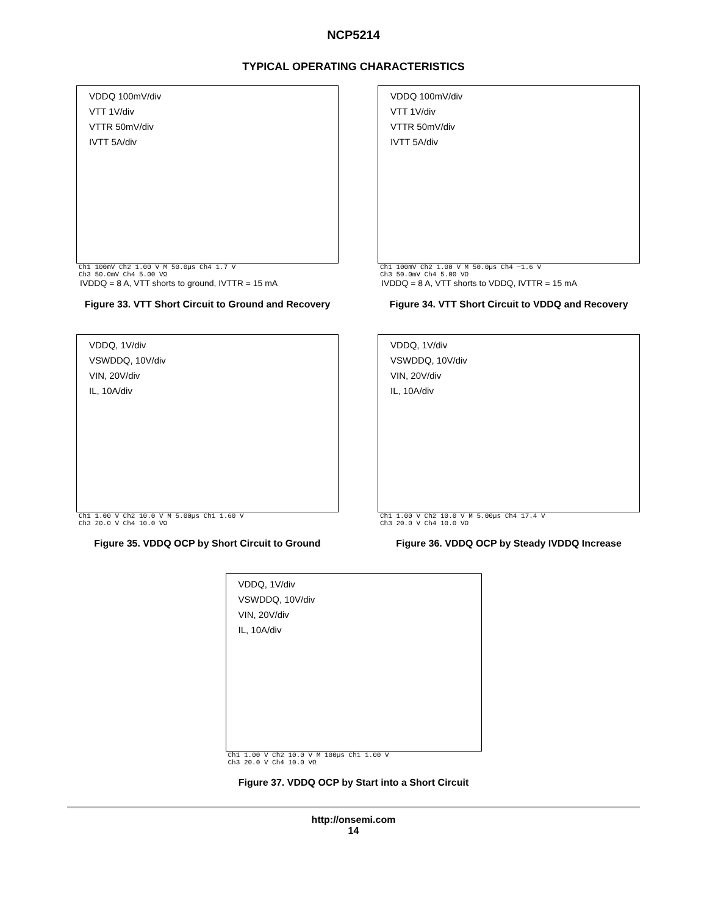NCP5214
TYPICAL OPERATING CHARACTERISTICS
VDDQ 100mV/div
VTT 1V/div
VTTR 50mV/div
IVTT 5A/div
Ch1 100mV Ch2 1.00 V M 50.0µs Ch4 1.7 V
Ch3 50.0mV Ch4 5.00 VΩ
IVDDQ = 8 A, VTT shorts to ground, IVTTR = 15 mA
Figure 33. VTT Short Circuit to Ground and Recovery
VDDQ 100mV/div
VTT 1V/div
VTTR 50mV/div
IVTT 5A/div
Ch1 100mV Ch2 1.00 V M 50.0µs Ch4 −1.6 V
Ch3 50.0mV Ch4 5.00 VΩ
IVDDQ = 8 A, VTT shorts to VDDQ, IVTTR = 15 mA
Figure 34. VTT Short Circuit to VDDQ and Recovery
VDDQ, 1V/div
VSWDDQ, 10V/div
VIN, 20V/div
IL, 10A/div
Ch1 1.00 V Ch2 10.0 V M 5.00µs Ch1 1.60 V
Ch3 20.0 V Ch4 10.0 VΩ
Figure 35. VDDQ OCP by Short Circuit to Ground
VDDQ, 1V/div
VSWDDQ, 10V/div
VIN, 20V/div
IL, 10A/div
Ch1 1.00 V Ch2 10.0 V M 5.00µs Ch4 17.4 V
Ch3 20.0 V Ch4 10.0 VΩ
Figure 36. VDDQ OCP by Steady IVDDQ Increase
VDDQ, 1V/div
VSWDDQ, 10V/div
VIN, 20V/div
IL, 10A/div
Ch1 1.00 V Ch2 10.0 V M 100µs Ch1 1.00 V
Ch3 20.0 V Ch4 10.0 VΩ
Figure 37. VDDQ OCP by Start into a Short Circuit
http://onsemi.com
14